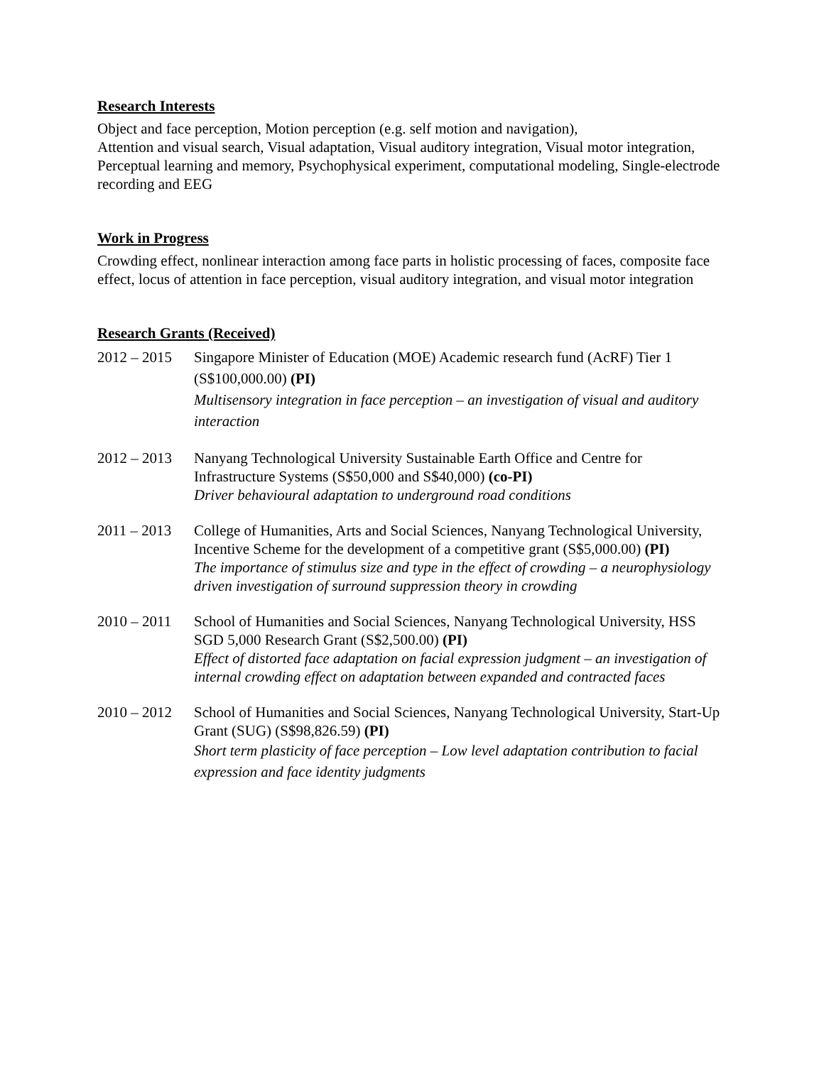Research Interests
Object and face perception, Motion perception (e.g. self motion and navigation),
Attention and visual search, Visual adaptation, Visual auditory integration, Visual motor integration, Perceptual learning and memory, Psychophysical experiment, computational modeling, Single-electrode recording and EEG
Work in Progress
Crowding effect, nonlinear interaction among face parts in holistic processing of faces, composite face effect, locus of attention in face perception, visual auditory integration, and visual motor integration
Research Grants (Received)
2012 – 2015
Singapore Minister of Education (MOE) Academic research fund (AcRF) Tier 1 (S$100,000.00) (PI)
Multisensory integration in face perception – an investigation of visual and auditory interaction
2012 – 2013
Nanyang Technological University Sustainable Earth Office and Centre for Infrastructure Systems (S$50,000 and S$40,000) (co-PI)
Driver behavioural adaptation to underground road conditions
2011 – 2013
College of Humanities, Arts and Social Sciences, Nanyang Technological University, Incentive Scheme for the development of a competitive grant (S$5,000.00) (PI)
The importance of stimulus size and type in the effect of crowding – a neurophysiology driven investigation of surround suppression theory in crowding
2010 – 2011
School of Humanities and Social Sciences, Nanyang Technological University, HSS SGD 5,000 Research Grant (S$2,500.00) (PI)
Effect of distorted face adaptation on facial expression judgment – an investigation of internal crowding effect on adaptation between expanded and contracted faces
2010 – 2012
School of Humanities and Social Sciences, Nanyang Technological University, Start-Up Grant (SUG) (S$98,826.59) (PI)
Short term plasticity of face perception – Low level adaptation contribution to facial expression and face identity judgments